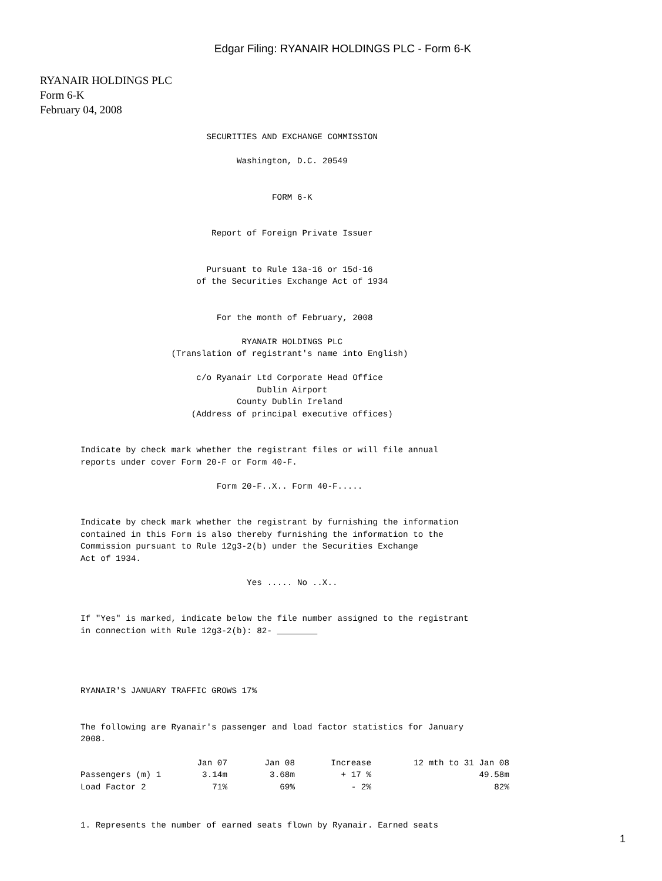Edgar Filing: RYANAIR HOLDINGS PLC - Form 6-K
RYANAIR HOLDINGS PLC
Form 6-K
February 04, 2008
                         SECURITIES AND EXCHANGE COMMISSION

                               Washington, D.C. 20549


                                      FORM 6-K


                          Report of Foreign Private Issuer


                         Pursuant to Rule 13a-16 or 15d-16
                       of the Securities Exchange Act of 1934


                           For the month of February, 2008

                                RYANAIR HOLDINGS PLC
                  (Translation of registrant's name into English)

                       c/o Ryanair Ltd Corporate Head Office
                                   Dublin Airport
                               County Dublin Ireland
                      (Address of principal executive offices)


Indicate by check mark whether the registrant files or will file annual
reports under cover Form 20-F or Form 40-F.

                           Form 20-F..X.. Form 40-F.....


Indicate by check mark whether the registrant by furnishing the information
contained in this Form is also thereby furnishing the information to the
Commission pursuant to Rule 12g3-2(b) under the Securities Exchange
Act of 1934.

                                 Yes ..... No ..X..


If "Yes" is marked, indicate below the file number assigned to the registrant
in connection with Rule 12g3-2(b): 82-         




RYANAIR'S JANUARY TRAFFIC GROWS 17%


The following are Ryanair's passenger and load factor statistics for January
2008.
| | Jan 07 | Jan 08 | Increase | 12 mth to 31 Jan 08 |
| --- | --- | --- | --- | --- |
| Passengers (m) 1 | 3.14m | 3.68m | + 17 % | 49.58m |
| Load Factor 2 | 71% | 69% | - 2% | 82% |
1. Represents the number of earned seats flown by Ryanair. Earned seats
1